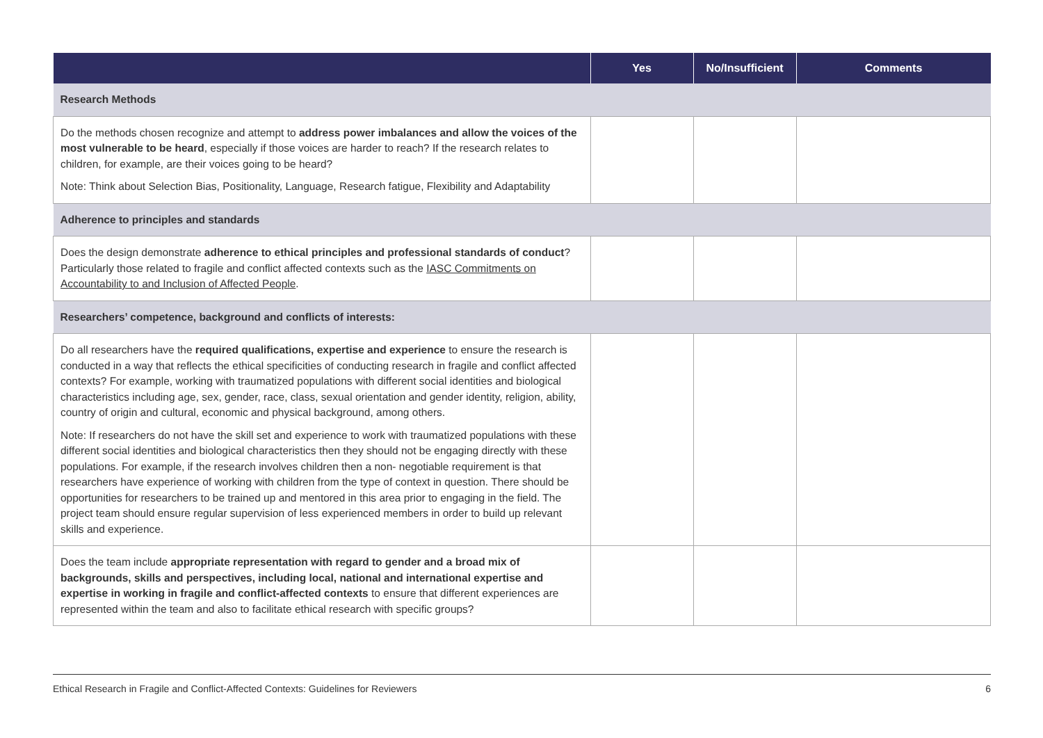| | Yes | No/Insufficient | Comments |
| --- | --- | --- | --- |
| Research Methods | | | |
| Do the methods chosen recognize and attempt to address power imbalances and allow the voices of the most vulnerable to be heard , especially if those voices are harder to reach? If the research relates to children, for example, are their voices going to be heard? Note: Think about Selection Bias, Positionality, Language, Research fatigue, Flexibility and Adaptability | | | |
| Adherence to principles and standards | | | |
| Does the design demonstrate adherence to ethical principles and professional standards of conduct ? Particularly those related to fragile and conflict affected contexts such as the IASC Commitments on Accountability to and Inclusion of Affected People . | | | |
| Researchers’ competence, background and conflicts of interests: | | | |
| Do all researchers have the required qualifications, expertise and experience to ensure the research is conducted in a way that reflects the ethical specificities of conducting research in fragile and conflict affected contexts? For example, working with traumatized populations with different social identities and biological characteristics including age, sex, gender, race, class, sexual orientation and gender identity, religion, ability, country of origin and cultural, economic and physical background, among others. Note: If researchers do not have the skill set and experience to work with traumatized populations with these different social identities and biological characteristics then they should not be engaging directly with these populations. For example, if the research involves children then a non- negotiable requirement is that researchers have experience of working with children from the type of context in question. There should be opportunities for researchers to be trained up and mentored in this area prior to engaging in the field. The project team should ensure regular supervision of less experienced members in order to build up relevant skills and experience. | | | |
| Does the team include appropriate representation with regard to gender and a broad mix of backgrounds, skills and perspectives, including local, national and international expertise and expertise in working in fragile and conflict-affected contexts to ensure that different experiences are represented within the team and also to facilitate ethical research with specific groups? | | | |
Ethical Research in Fragile and Conflict-Affected Contexts: Guidelines for Reviewers 6